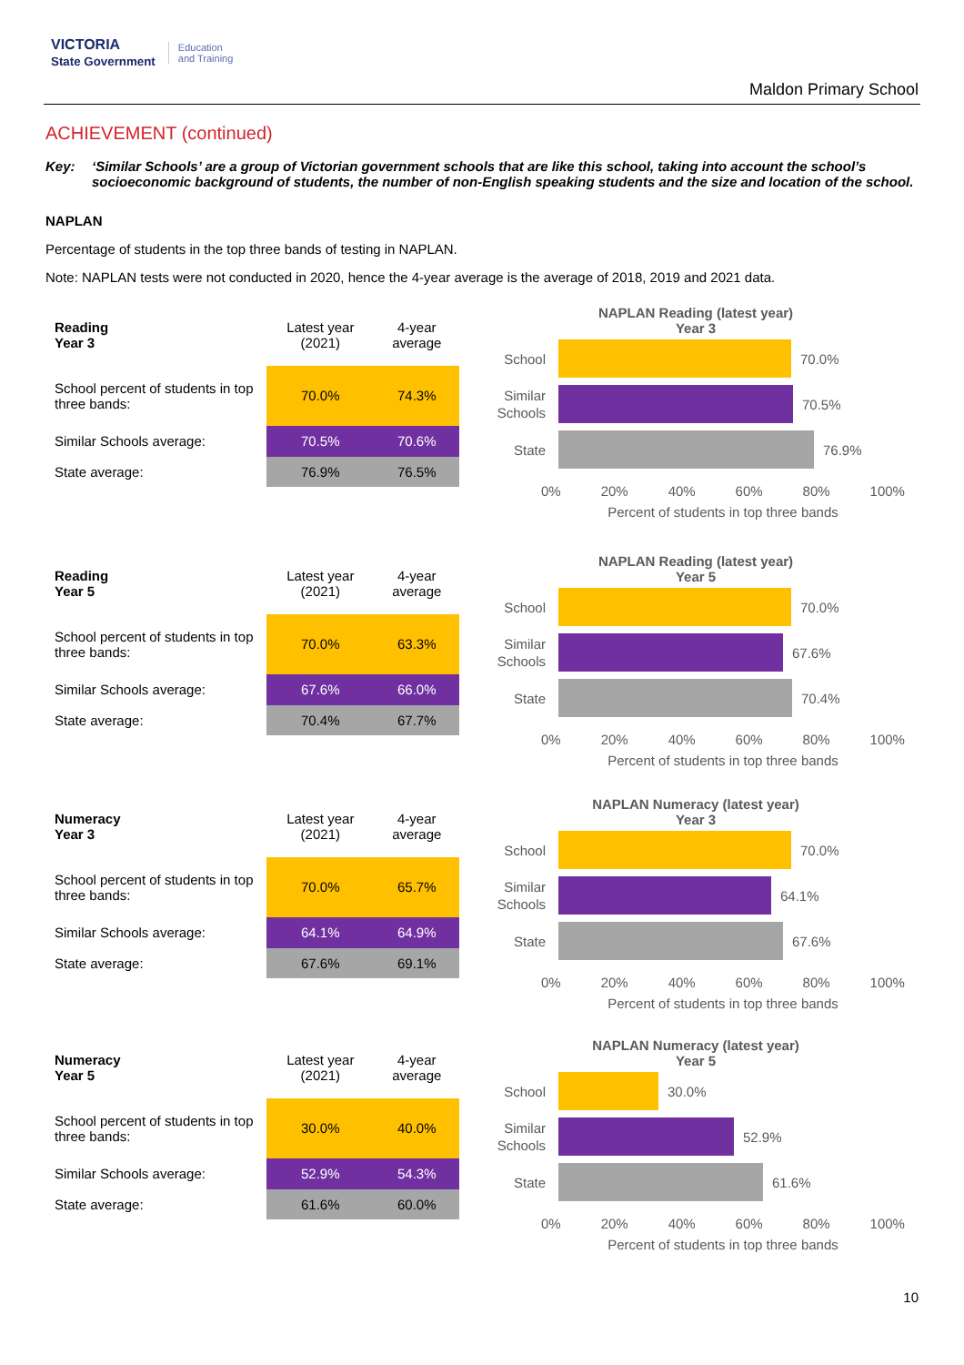VICTORIA
State Government Education
and Training
Maldon Primary School
ACHIEVEMENT (continued)
Key: ‘Similar Schools’ are a group of Victorian government schools that are like this school, taking into account the school’s socioeconomic background of students, the number of non-English speaking students and the size and location of the school.
NAPLAN
Percentage of students in the top three bands of testing in NAPLAN.
Note: NAPLAN tests were not conducted in 2020, hence the 4-year average is the average of 2018, 2019 and 2021 data.
| Reading Year 3 | Latest year (2021) | 4-year average |
| --- | --- | --- |
| School percent of students in top three bands: | 70.0% | 74.3% |
| Similar Schools average: | 70.5% | 70.6% |
| State average: | 76.9% | 76.5% |
NAPLAN Reading (latest year)
Year 3
School
70.0%
Similar Schools
70.5%
State
76.9%
0% 20% 40% 60% 80% 100%
Percent of students in top three bands
| Reading Year 5 | Latest year (2021) | 4-year average |
| --- | --- | --- |
| School percent of students in top three bands: | 70.0% | 63.3% |
| Similar Schools average: | 67.6% | 66.0% |
| State average: | 70.4% | 67.7% |
NAPLAN Reading (latest year)
Year 5
School
70.0%
Similar Schools
67.6%
State
70.4%
0% 20% 40% 60% 80% 100%
Percent of students in top three bands
| Numeracy Year 3 | Latest year (2021) | 4-year average |
| --- | --- | --- |
| School percent of students in top three bands: | 70.0% | 65.7% |
| Similar Schools average: | 64.1% | 64.9% |
| State average: | 67.6% | 69.1% |
NAPLAN Numeracy (latest year)
Year 3
School
70.0%
Similar Schools
64.1%
State
67.6%
0% 20% 40% 60% 80% 100%
Percent of students in top three bands
| Numeracy Year 5 | Latest year (2021) | 4-year average |
| --- | --- | --- |
| School percent of students in top three bands: | 30.0% | 40.0% |
| Similar Schools average: | 52.9% | 54.3% |
| State average: | 61.6% | 60.0% |
NAPLAN Numeracy (latest year)
Year 5
School
30.0%
Similar Schools
52.9%
State
61.6%
0% 20% 40% 60% 80% 100%
Percent of students in top three bands
10